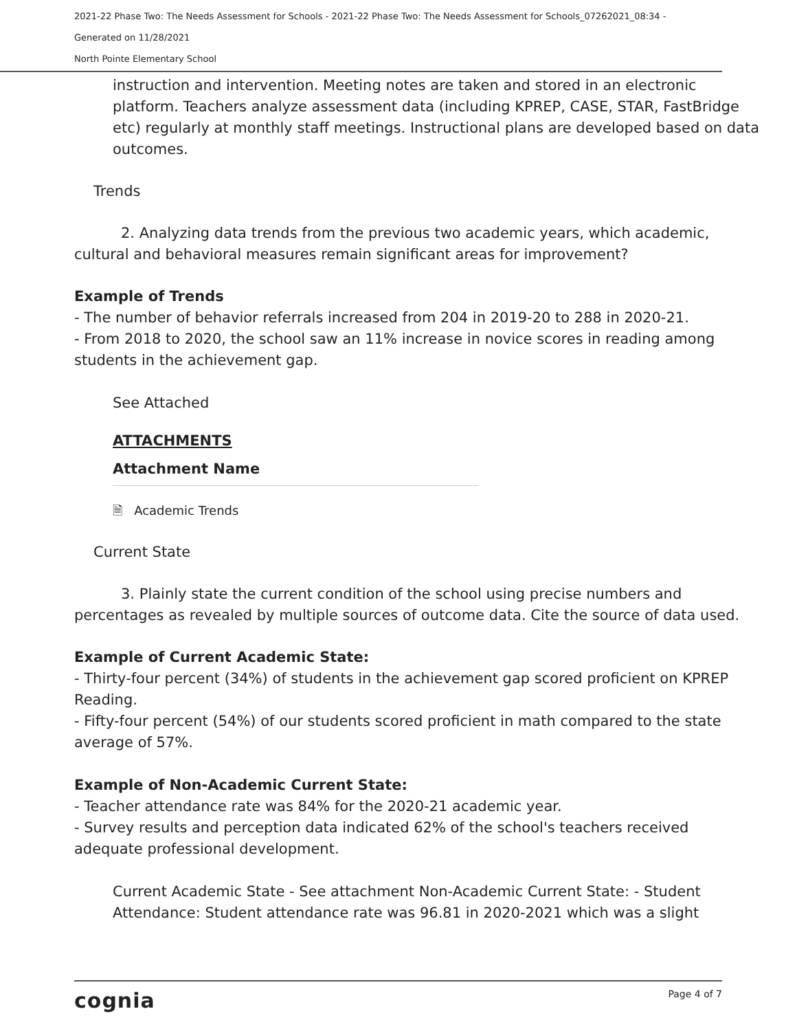2021-22 Phase Two: The Needs Assessment for Schools - 2021-22 Phase Two: The Needs Assessment for Schools_07262021_08:34 -
Generated on 11/28/2021
North Pointe Elementary School
instruction and intervention. Meeting notes are taken and stored in an electronic platform. Teachers analyze assessment data (including KPREP, CASE, STAR, FastBridge etc) regularly at monthly staff meetings. Instructional plans are developed based on data outcomes.
Trends
2. Analyzing data trends from the previous two academic years, which academic, cultural and behavioral measures remain significant areas for improvement?
Example of Trends
- The number of behavior referrals increased from 204 in 2019-20 to 288 in 2020-21.
- From 2018 to 2020, the school saw an 11% increase in novice scores in reading among students in the achievement gap.
See Attached
ATTACHMENTS
Attachment Name
🗎 Academic Trends
Current State
3. Plainly state the current condition of the school using precise numbers and percentages as revealed by multiple sources of outcome data. Cite the source of data used.
Example of Current Academic State:
- Thirty-four percent (34%) of students in the achievement gap scored proficient on KPREP Reading.
- Fifty-four percent (54%) of our students scored proficient in math compared to the state average of 57%.
Example of Non-Academic Current State:
- Teacher attendance rate was 84% for the 2020-21 academic year.
- Survey results and perception data indicated 62% of the school's teachers received adequate professional development.
Current Academic State - See attachment Non-Academic Current State: - Student Attendance: Student attendance rate was 96.81 in 2020-2021 which was a slight
cognia Page 4 of 7